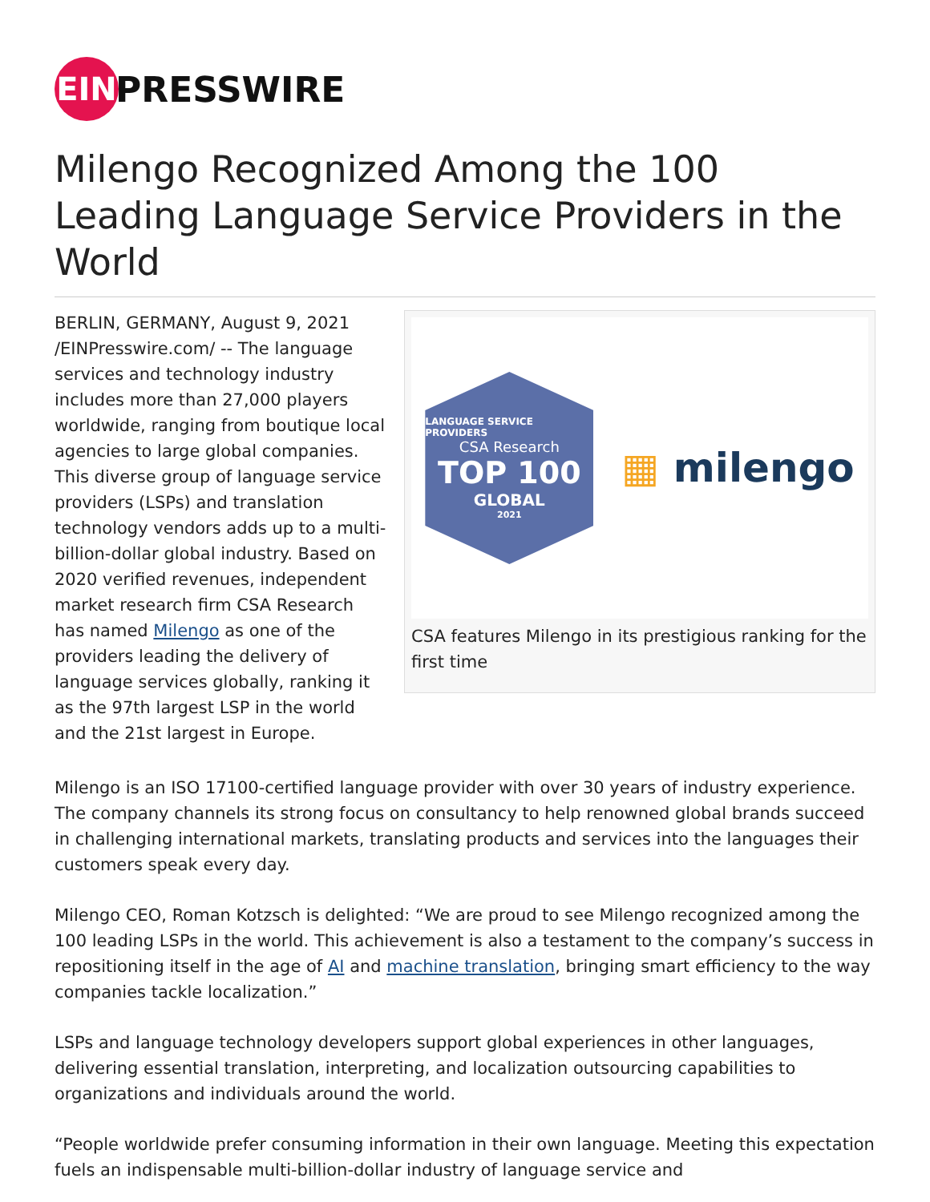EIN
PRESSWIRE
Milengo Recognized Among the 100 Leading Language Service Providers in the World
BERLIN, GERMANY, August 9, 2021 /EINPresswire.com/ -- The language services and technology industry includes more than 27,000 players worldwide, ranging from boutique local agencies to large global companies. This diverse group of language service providers (LSPs) and translation technology vendors adds up to a multi-billion-dollar global industry. Based on 2020 verified revenues, independent market research firm CSA Research has named Milengo as one of the providers leading the delivery of language services globally, ranking it as the 97th largest LSP in the world and the 21st largest in Europe.
LANGUAGE SERVICE PROVIDERS
CSA Research
TOP 100
GLOBAL
2021
▦ milengo
CSA features Milengo in its prestigious ranking for the first time
Milengo is an ISO 17100-certified language provider with over 30 years of industry experience. The company channels its strong focus on consultancy to help renowned global brands succeed in challenging international markets, translating products and services into the languages their customers speak every day.
Milengo CEO, Roman Kotzsch is delighted: “We are proud to see Milengo recognized among the 100 leading LSPs in the world. This achievement is also a testament to the company’s success in repositioning itself in the age of AI and machine translation, bringing smart efficiency to the way companies tackle localization.”
LSPs and language technology developers support global experiences in other languages, delivering essential translation, interpreting, and localization outsourcing capabilities to organizations and individuals around the world.
“People worldwide prefer consuming information in their own language. Meeting this expectation fuels an indispensable multi-billion-dollar industry of language service and